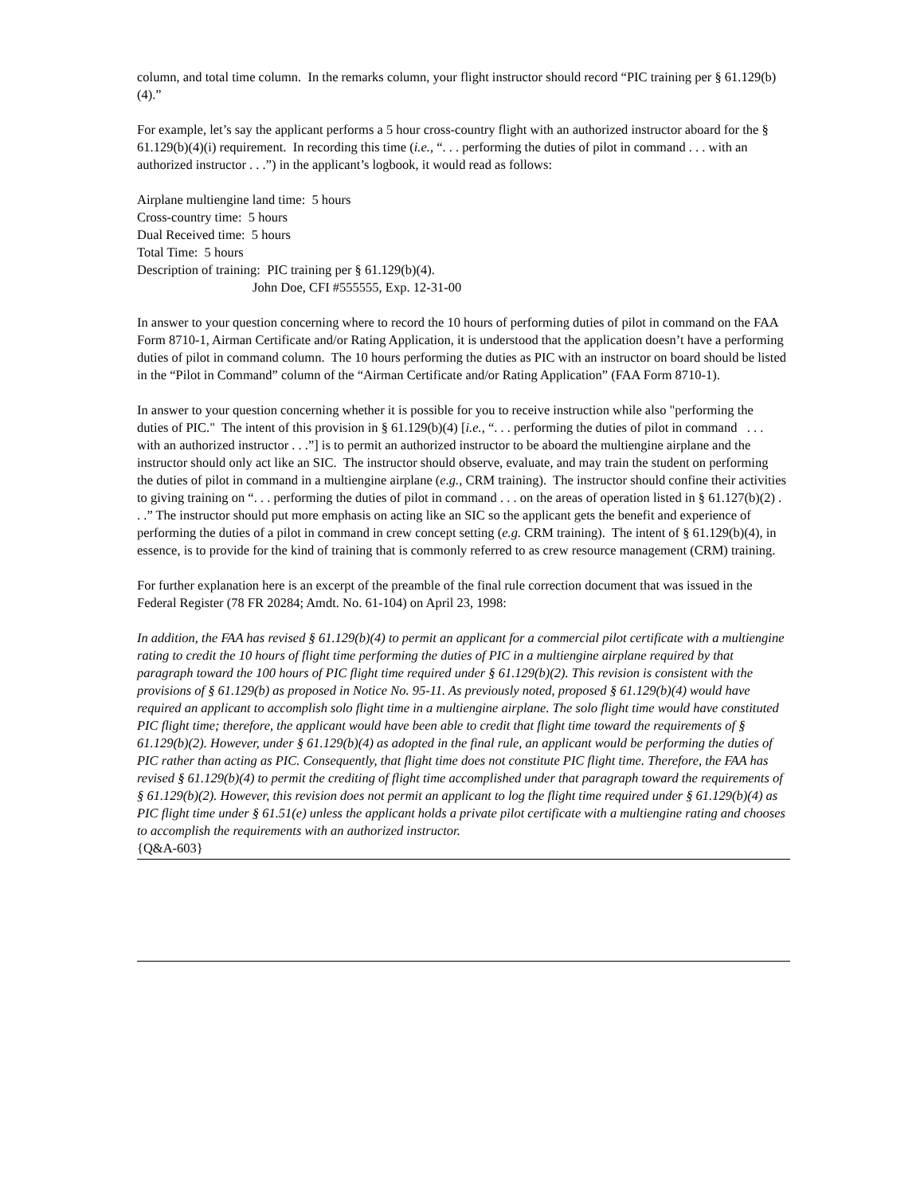column, and total time column. In the remarks column, your flight instructor should record “PIC training per § 61.129(b)(4).”
For example, let’s say the applicant performs a 5 hour cross-country flight with an authorized instructor aboard for the § 61.129(b)(4)(i) requirement. In recording this time (i.e., “. . . performing the duties of pilot in command . . . with an authorized instructor . . .”) in the applicant’s logbook, it would read as follows:
Airplane multiengine land time: 5 hours
Cross-country time: 5 hours
Dual Received time: 5 hours
Total Time: 5 hours
Description of training: PIC training per § 61.129(b)(4).
John Doe, CFI #555555, Exp. 12-31-00
In answer to your question concerning where to record the 10 hours of performing duties of pilot in command on the FAA Form 8710-1, Airman Certificate and/or Rating Application, it is understood that the application doesn’t have a performing duties of pilot in command column. The 10 hours performing the duties as PIC with an instructor on board should be listed in the “Pilot in Command” column of the “Airman Certificate and/or Rating Application” (FAA Form 8710-1).
In answer to your question concerning whether it is possible for you to receive instruction while also "performing the duties of PIC." The intent of this provision in § 61.129(b)(4) [i.e., “. . . performing the duties of pilot in command . . . with an authorized instructor . . .”] is to permit an authorized instructor to be aboard the multiengine airplane and the instructor should only act like an SIC. The instructor should observe, evaluate, and may train the student on performing the duties of pilot in command in a multiengine airplane (e.g., CRM training). The instructor should confine their activities to giving training on “. . . performing the duties of pilot in command . . . on the areas of operation listed in § 61.127(b)(2) . . .” The instructor should put more emphasis on acting like an SIC so the applicant gets the benefit and experience of performing the duties of a pilot in command in crew concept setting (e.g. CRM training). The intent of § 61.129(b)(4), in essence, is to provide for the kind of training that is commonly referred to as crew resource management (CRM) training.
For further explanation here is an excerpt of the preamble of the final rule correction document that was issued in the Federal Register (78 FR 20284; Amdt. No. 61-104) on April 23, 1998:
In addition, the FAA has revised § 61.129(b)(4) to permit an applicant for a commercial pilot certificate with a multiengine rating to credit the 10 hours of flight time performing the duties of PIC in a multiengine airplane required by that paragraph toward the 100 hours of PIC flight time required under § 61.129(b)(2). This revision is consistent with the provisions of § 61.129(b) as proposed in Notice No. 95-11. As previously noted, proposed § 61.129(b)(4) would have required an applicant to accomplish solo flight time in a multiengine airplane. The solo flight time would have constituted PIC flight time; therefore, the applicant would have been able to credit that flight time toward the requirements of § 61.129(b)(2). However, under § 61.129(b)(4) as adopted in the final rule, an applicant would be performing the duties of PIC rather than acting as PIC. Consequently, that flight time does not constitute PIC flight time. Therefore, the FAA has revised § 61.129(b)(4) to permit the crediting of flight time accomplished under that paragraph toward the requirements of § 61.129(b)(2). However, this revision does not permit an applicant to log the flight time required under § 61.129(b)(4) as PIC flight time under § 61.51(e) unless the applicant holds a private pilot certificate with a multiengine rating and chooses to accomplish the requirements with an authorized instructor.
{Q&A-603}